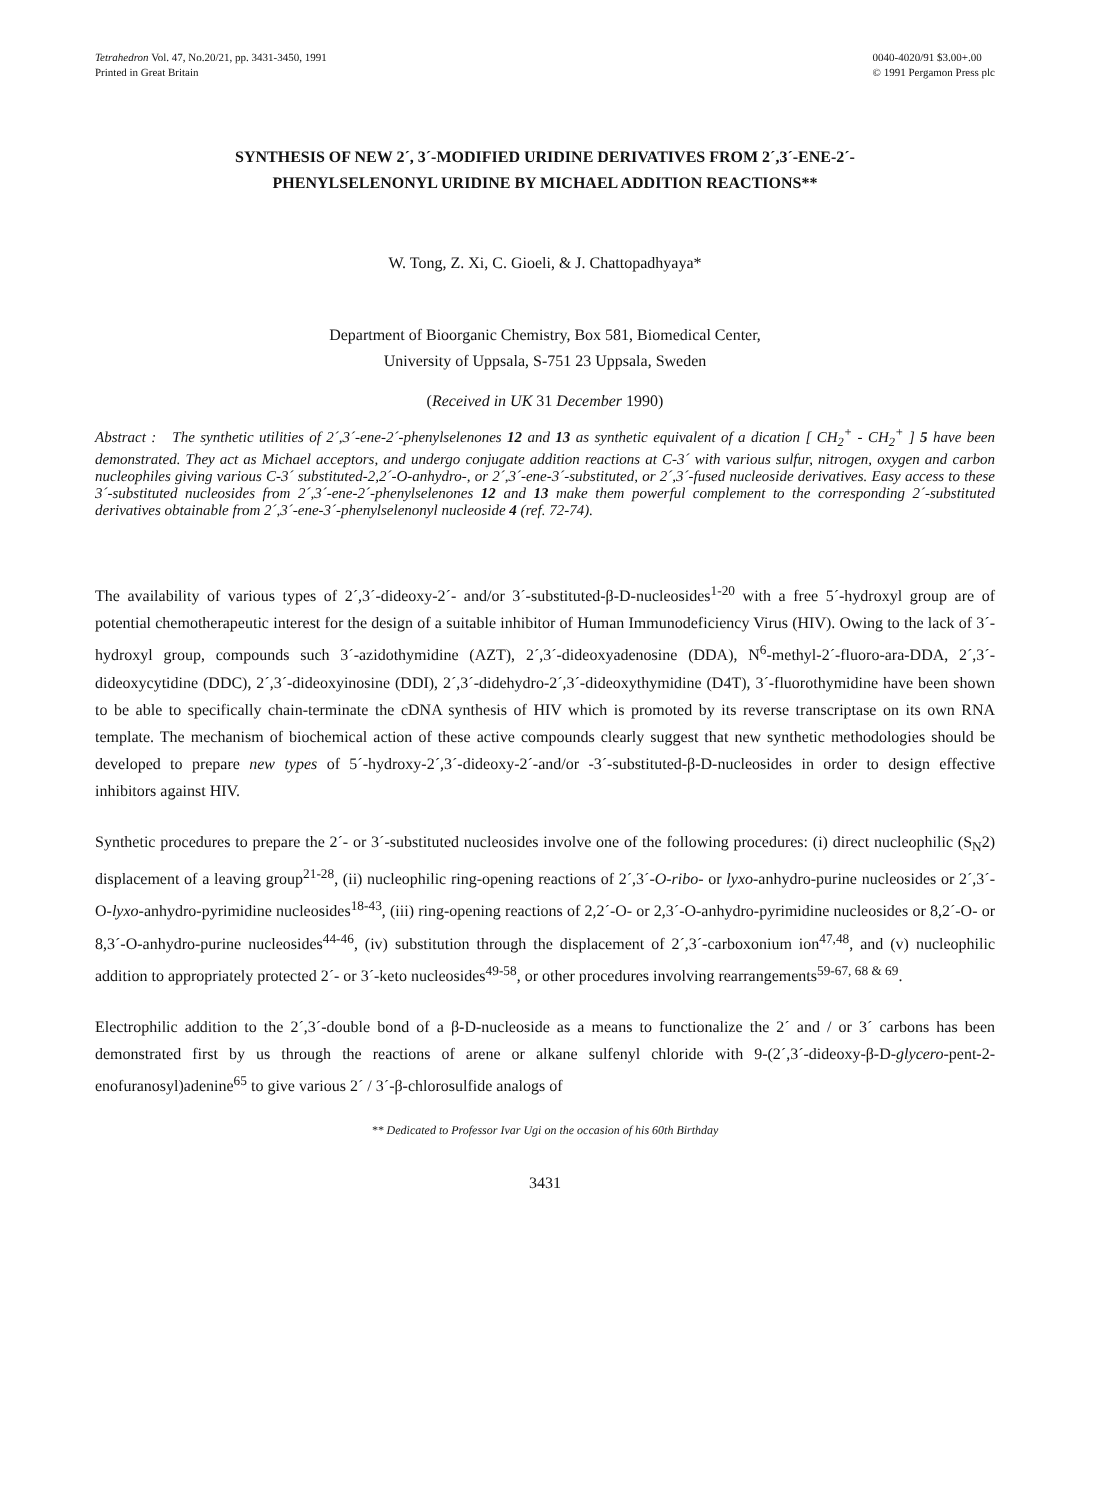Tetrahedron Vol. 47, No.20/21, pp. 3431-3450, 1991
Printed in Great Britain
0040-4020/91 $3.00+.00
© 1991 Pergamon Press plc
SYNTHESIS OF NEW 2´, 3´-MODIFIED URIDINE DERIVATIVES FROM 2´,3´-ENE-2´-
PHENYLSELENONYL URIDINE BY MICHAEL ADDITION REACTIONS**
W. Tong, Z. Xi, C. Gioeli, & J. Chattopadhyaya*
Department of Bioorganic Chemistry, Box 581, Biomedical Center,
University of Uppsala, S-751 23 Uppsala, Sweden
(Received in UK 31 December 1990)
Abstract : The synthetic utilities of 2´,3´-ene-2´-phenylselenones 12 and 13 as synthetic equivalent of a dication [ CH<sub>2</sub><sup>+</sup> - CH<sub>2</sub><sup>+</sup> ] 5 have been demonstrated. They act as Michael acceptors, and undergo conjugate addition reactions at C-3´ with various sulfur, nitrogen, oxygen and carbon nucleophiles giving various C-3´ substituted-2,2´-O-anhydro-, or 2´,3´-ene-3´-substituted, or 2´,3´-fused nucleoside derivatives. Easy access to these 3´-substituted nucleosides from 2´,3´-ene-2´-phenylselenones 12 and 13 make them powerful complement to the corresponding 2´-substituted derivatives obtainable from 2´,3´-ene-3´-phenylselenonyl nucleoside 4 (ref. 72-74).
The availability of various types of 2´,3´-dideoxy-2´- and/or 3´-substituted-β-D-nucleosides<sup>1-20</sup> with a free 5´-hydroxyl group are of potential chemotherapeutic interest for the design of a suitable inhibitor of Human Immunodeficiency Virus (HIV). Owing to the lack of 3´-hydroxyl group, compounds such 3´-azidothymidine (AZT), 2´,3´-dideoxyadenosine (DDA), N<sup>6</sup>-methyl-2´-fluoro-ara-DDA, 2´,3´-dideoxycytidine (DDC), 2´,3´-dideoxyinosine (DDI), 2´,3´-didehydro-2´,3´-dideoxythymidine (D4T), 3´-fluorothymidine have been shown to be able to specifically chain-terminate the cDNA synthesis of HIV which is promoted by its reverse transcriptase on its own RNA template. The mechanism of biochemical action of these active compounds clearly suggest that new synthetic methodologies should be developed to prepare new types of 5´-hydroxy-2´,3´-dideoxy-2´-and/or -3´-substituted-β-D-nucleosides in order to design effective inhibitors against HIV.
Synthetic procedures to prepare the 2´- or 3´-substituted nucleosides involve one of the following procedures: (i) direct nucleophilic (S<sub>N</sub>2) displacement of a leaving group<sup>21-28</sup>, (ii) nucleophilic ring-opening reactions of 2´,3´-O-ribo- or lyxo-anhydro-purine nucleosides or 2´,3´-O-lyxo-anhydro-pyrimidine nucleosides<sup>18-43</sup>, (iii) ring-opening reactions of 2,2´-O- or 2,3´-O-anhydro-pyrimidine nucleosides or 8,2´-O- or 8,3´-O-anhydro-purine nucleosides<sup>44-46</sup>, (iv) substitution through the displacement of 2´,3´-carboxonium ion<sup>47,48</sup>, and (v) nucleophilic addition to appropriately protected 2´- or 3´-keto nucleosides<sup>49-58</sup>, or other procedures involving rearrangements<sup>59-67, 68 & 69</sup>.
Electrophilic addition to the 2´,3´-double bond of a β-D-nucleoside as a means to functionalize the 2´ and / or 3´ carbons has been demonstrated first by us through the reactions of arene or alkane sulfenyl chloride with 9-(2´,3´-dideoxy-β-D-glycero-pent-2-enofuranosyl)adenine<sup>65</sup> to give various 2´ / 3´-β-chlorosulfide analogs of
** Dedicated to Professor Ivar Ugi on the occasion of his 60th Birthday
3431